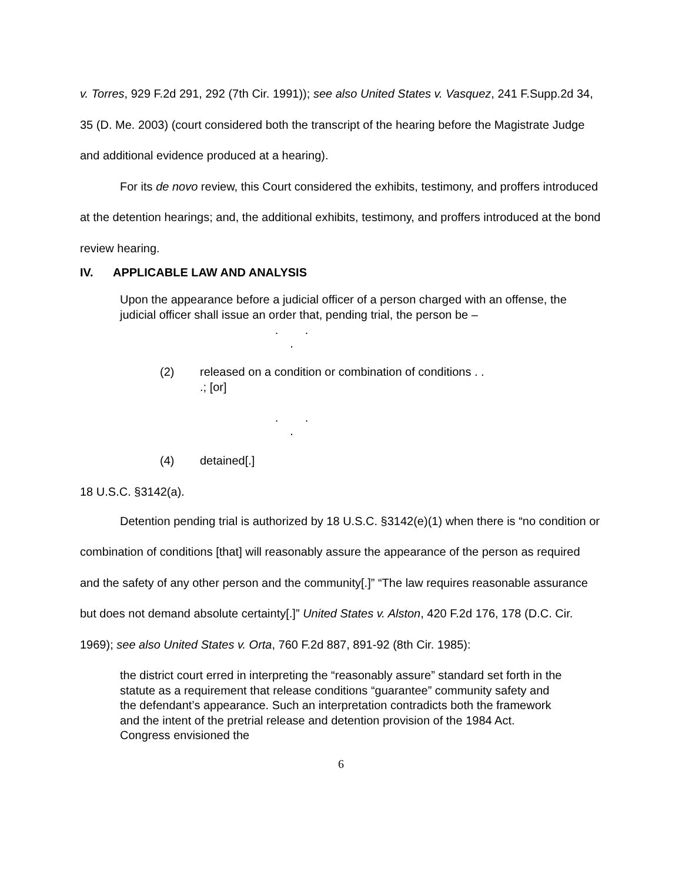v. Torres, 929 F.2d 291, 292 (7th Cir. 1991)); see also United States v. Vasquez, 241 F.Supp.2d 34, 35 (D. Me. 2003) (court considered both the transcript of the hearing before the Magistrate Judge and additional evidence produced at a hearing).
For its de novo review, this Court considered the exhibits, testimony, and proffers introduced at the detention hearings; and, the additional exhibits, testimony, and proffers introduced at the bond review hearing.
IV. APPLICABLE LAW AND ANALYSIS
Upon the appearance before a judicial officer of a person charged with an offense, the judicial officer shall issue an order that, pending trial, the person be –
. . .
(2) released on a condition or combination of conditions . . .; [or]
. . .
(4) detained[.]
18 U.S.C. §3142(a).
Detention pending trial is authorized by 18 U.S.C. §3142(e)(1) when there is “no condition or combination of conditions [that] will reasonably assure the appearance of the person as required and the safety of any other person and the community[.]” “The law requires reasonable assurance but does not demand absolute certainty[.]” United States v. Alston, 420 F.2d 176, 178 (D.C. Cir. 1969); see also United States v. Orta, 760 F.2d 887, 891-92 (8th Cir. 1985):
the district court erred in interpreting the “reasonably assure” standard set forth in the statute as a requirement that release conditions “guarantee” community safety and the defendant’s appearance. Such an interpretation contradicts both the framework and the intent of the pretrial release and detention provision of the 1984 Act. Congress envisioned the
6